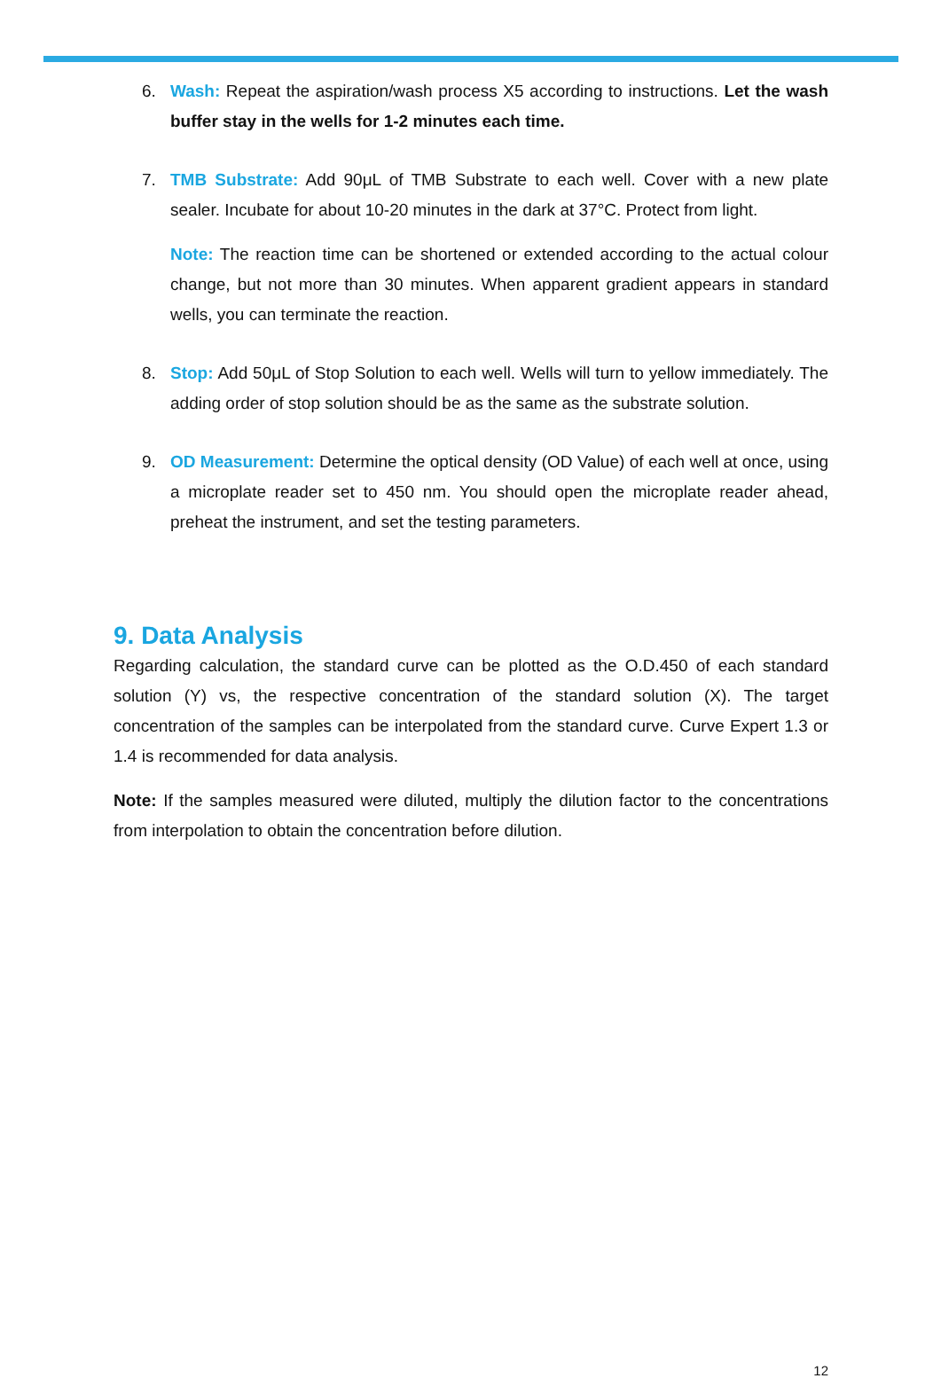6. Wash: Repeat the aspiration/wash process X5 according to instructions. Let the wash buffer stay in the wells for 1-2 minutes each time.
7. TMB Substrate: Add 90μL of TMB Substrate to each well. Cover with a new plate sealer. Incubate for about 10-20 minutes in the dark at 37°C. Protect from light.
Note: The reaction time can be shortened or extended according to the actual colour change, but not more than 30 minutes. When apparent gradient appears in standard wells, you can terminate the reaction.
8. Stop: Add 50μL of Stop Solution to each well. Wells will turn to yellow immediately. The adding order of stop solution should be as the same as the substrate solution.
9. OD Measurement: Determine the optical density (OD Value) of each well at once, using a microplate reader set to 450 nm. You should open the microplate reader ahead, preheat the instrument, and set the testing parameters.
9. Data Analysis
Regarding calculation, the standard curve can be plotted as the O.D.450 of each standard solution (Y) vs, the respective concentration of the standard solution (X). The target concentration of the samples can be interpolated from the standard curve. Curve Expert 1.3 or 1.4 is recommended for data analysis.
Note: If the samples measured were diluted, multiply the dilution factor to the concentrations from interpolation to obtain the concentration before dilution.
12